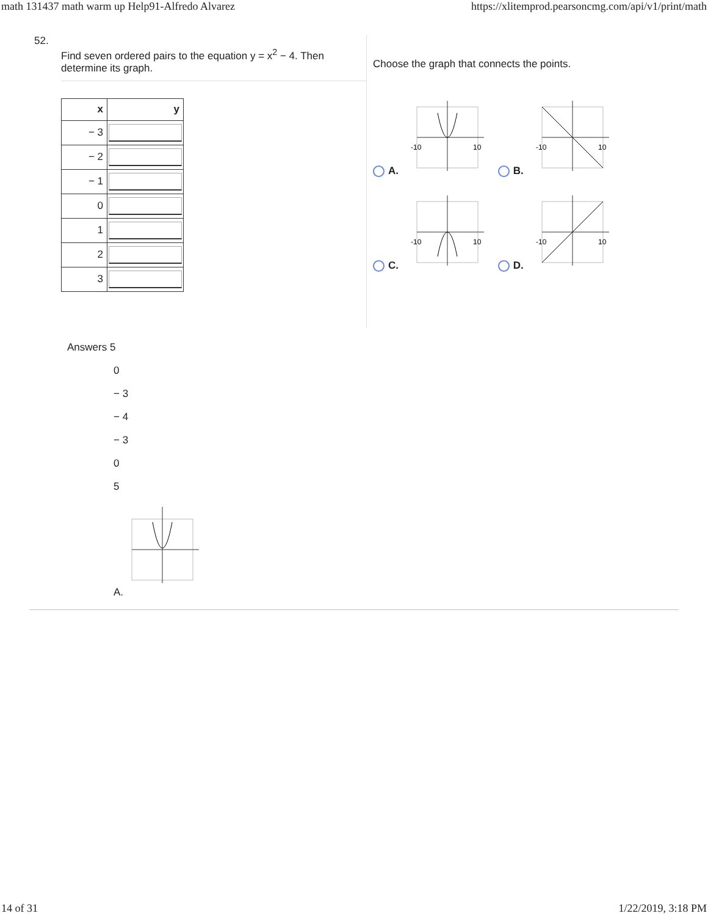math 131437 math warm up Help91-Alfredo Alvarez https://xlitemprod.pearsoncmg.com/api/v1/print/math
52.
Find seven ordered pairs to the equation y = x<sup>2</sup> − 4. Then determine its graph.
| x | y |
| --- | --- |
| − 3 | |
| − 2 | |
| − 1 | |
| 0 | |
| 1 | |
| 2 | |
| 3 | |
Choose the graph that connects the points.
A.
-10
10
B.
-10
10
C.
-10
10
D.
-10
10
Answers 5
0
− 3
− 4
− 3
0
5
A.
14 of 31 1/22/2019, 3:18 PM